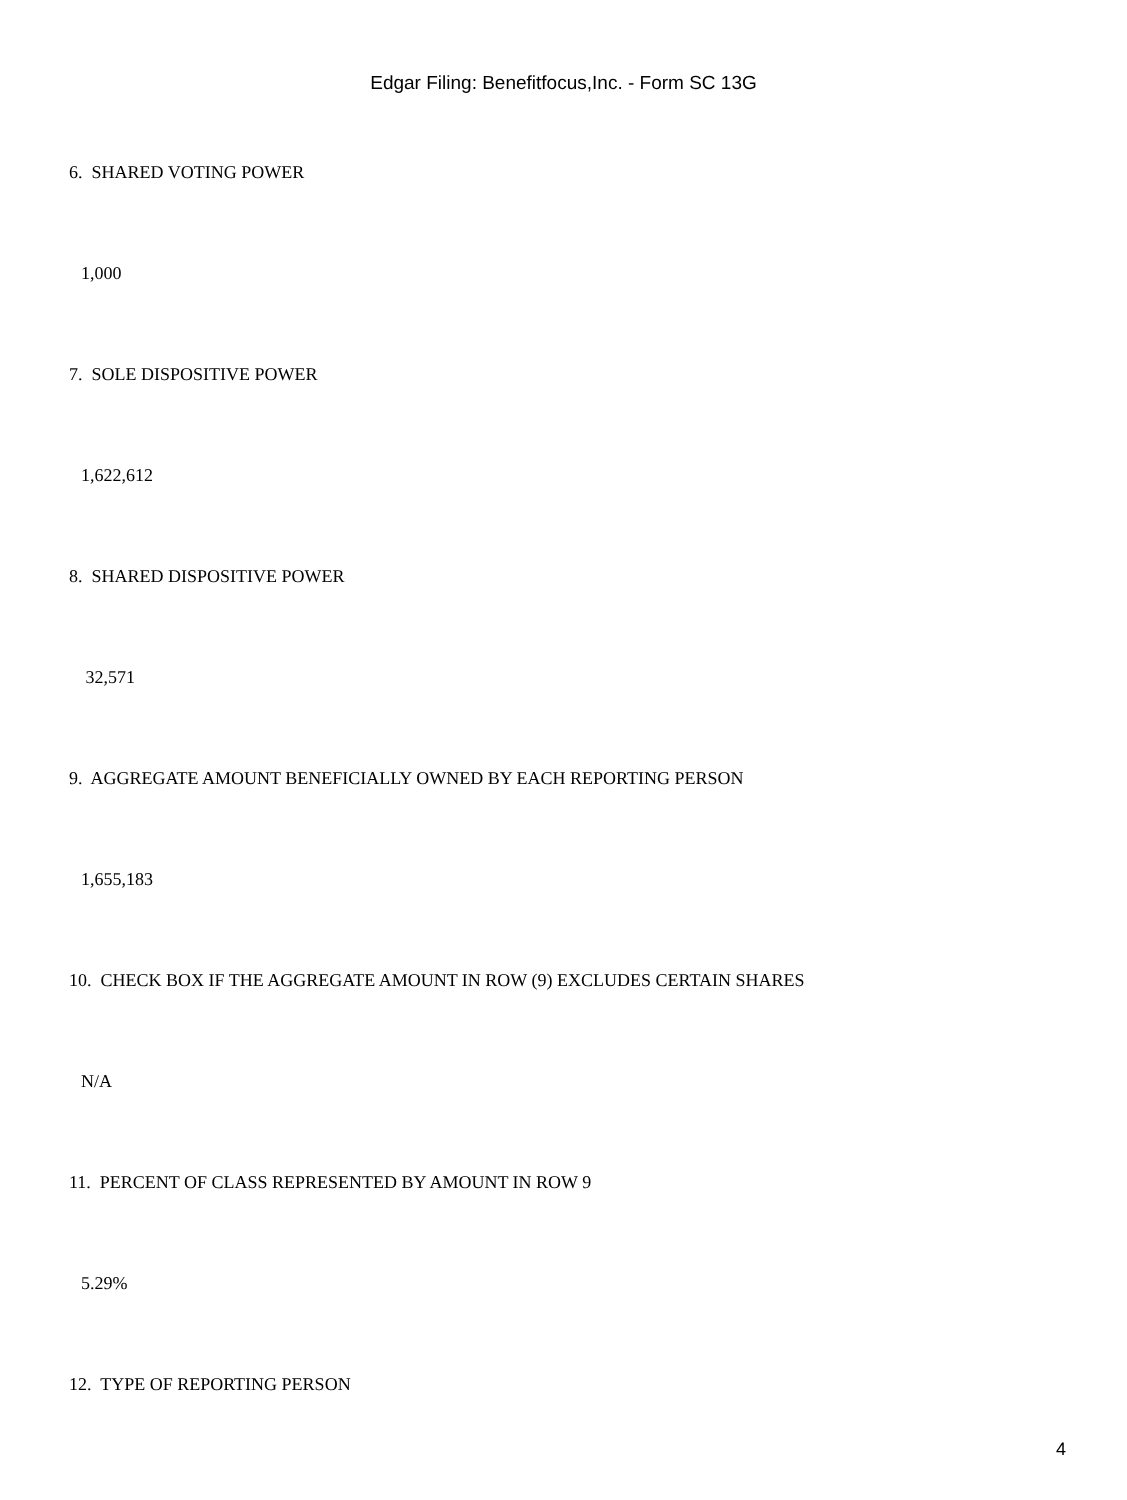Edgar Filing: Benefitfocus,Inc. - Form SC 13G
6. SHARED VOTING POWER
1,000
7. SOLE DISPOSITIVE POWER
1,622,612
8. SHARED DISPOSITIVE POWER
32,571
9. AGGREGATE AMOUNT BENEFICIALLY OWNED BY EACH REPORTING PERSON
1,655,183
10. CHECK BOX IF THE AGGREGATE AMOUNT IN ROW (9) EXCLUDES CERTAIN SHARES
N/A
11. PERCENT OF CLASS REPRESENTED BY AMOUNT IN ROW 9
5.29%
12. TYPE OF REPORTING PERSON
4